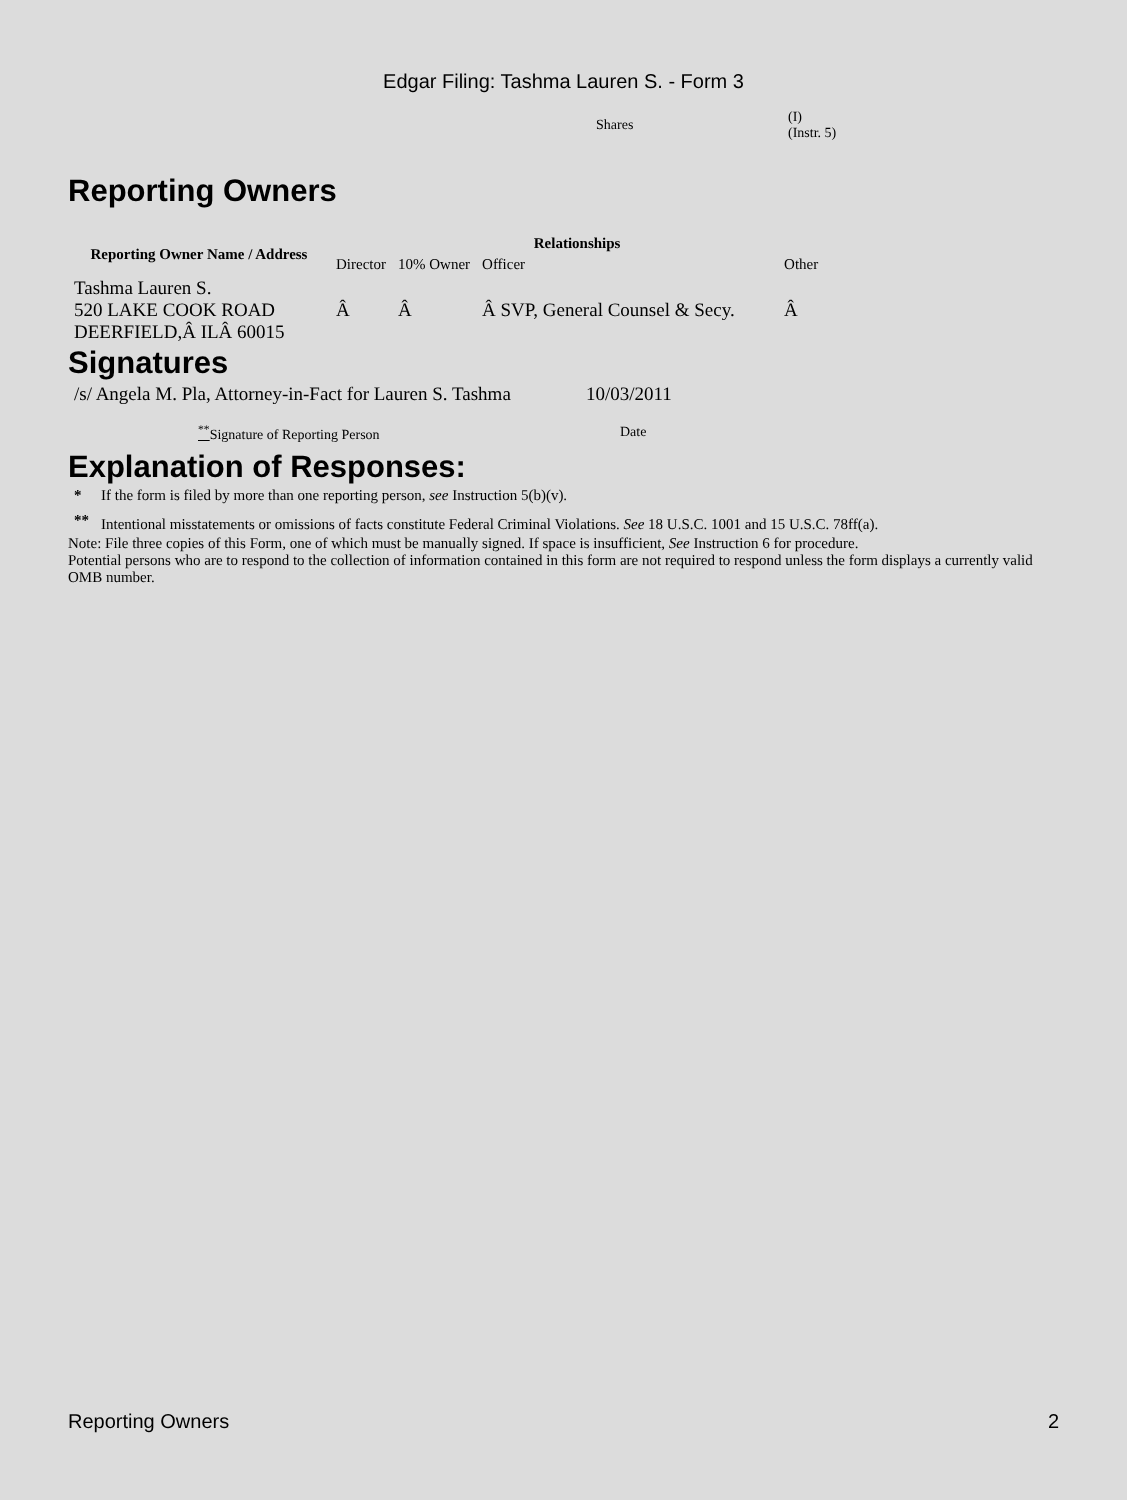Edgar Filing: Tashma Lauren S. - Form 3
| Shares | (I) (Instr. 5) |
Reporting Owners
| Reporting Owner Name / Address | Relationships | | | |
| --- | --- | --- | --- | --- |
| | Director | 10% Owner | Officer | Other |
| Tashma Lauren S. 520 LAKE COOK ROAD DEERFIELD,Â ILÂ 60015 | Â | Â | Â SVP, General Counsel & Secy. | Â |
Signatures
| /s/ Angela M. Pla, Attorney-in-Fact for Lauren S. Tashma | 10/03/2011 |
| <sup>**</sup> Signature of Reporting Person | Date |
Explanation of Responses:
| * | If the form is filed by more than one reporting person, see Instruction 5(b)(v). |
| ** | Intentional misstatements or omissions of facts constitute Federal Criminal Violations. See 18 U.S.C. 1001 and 15 U.S.C. 78ff(a). |
Note: File three copies of this Form, one of which must be manually signed. If space is insufficient, See Instruction 6 for procedure.
Potential persons who are to respond to the collection of information contained in this form are not required to respond unless the form displays a currently valid OMB number.
Reporting Owners 2